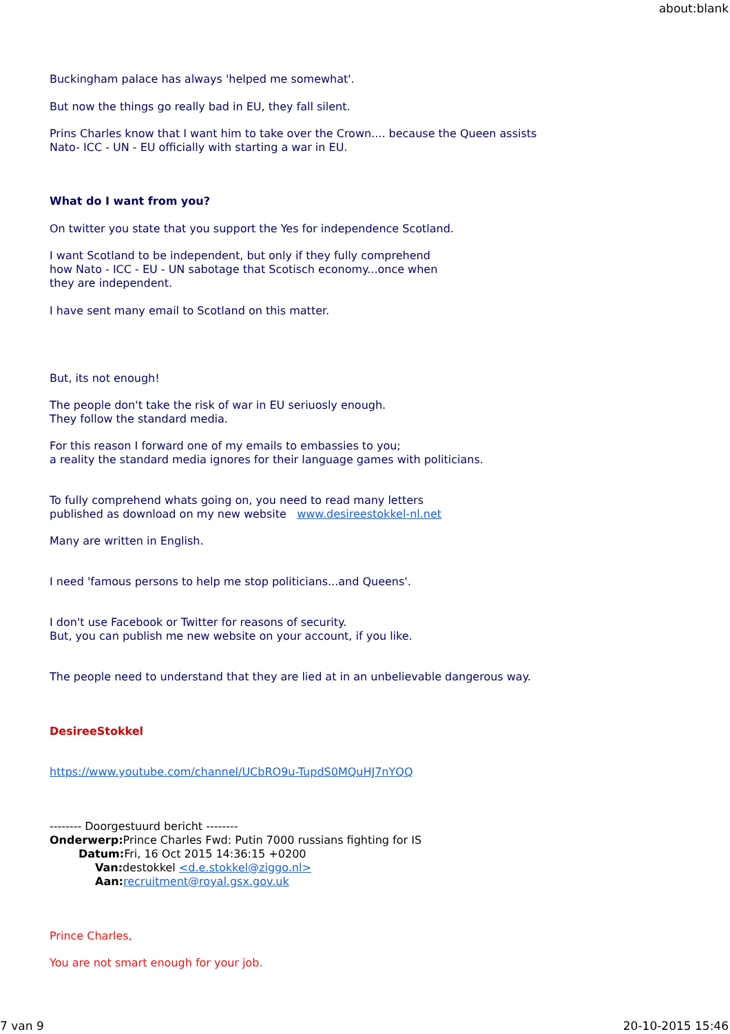about:blank
Buckingham palace has always 'helped me somewhat'.
But now the things go really bad in EU, they fall silent.
Prins Charles know that I want him to take over the Crown.... because the Queen assists
Nato- ICC - UN - EU officially with starting a war in EU.
What do I want from you?
On twitter you state that you support the Yes for independence Scotland.
I want Scotland to be independent, but only if they fully comprehend
how Nato - ICC - EU - UN sabotage that Scotisch economy...once when
they are independent.
I have sent many email to Scotland on this matter.
But, its not enough!
The people don't take the risk of war in EU seriuosly enough.
They follow the standard media.
For this reason I forward one of my emails to embassies to you;
a reality the standard media ignores for their language games with politicians.
To fully comprehend whats going on, you need to read many letters
published as download on my new website www.desireestokkel-nl.net
Many are written in English.
I need 'famous persons to help me stop politicians...and Queens'.
I don't use Facebook or Twitter for reasons of security.
But, you can publish me new website on your account, if you like.
The people need to understand that they are lied at in an unbelievable dangerous way.
DesireeStokkel
https://www.youtube.com/channel/UCbRO9u-TupdS0MQuHJ7nYQQ
-------- Doorgestuurd bericht --------
Onderwerp: Prince Charles Fwd: Putin 7000 russians fighting for IS
Datum: Fri, 16 Oct 2015 14:36:15 +0200
Van: destokkel <d.e.stokkel@ziggo.nl>
Aan: recruitment@royal.gsx.gov.uk
Prince Charles,
You are not smart enough for your job.
7 van 9 20-10-2015 15:46